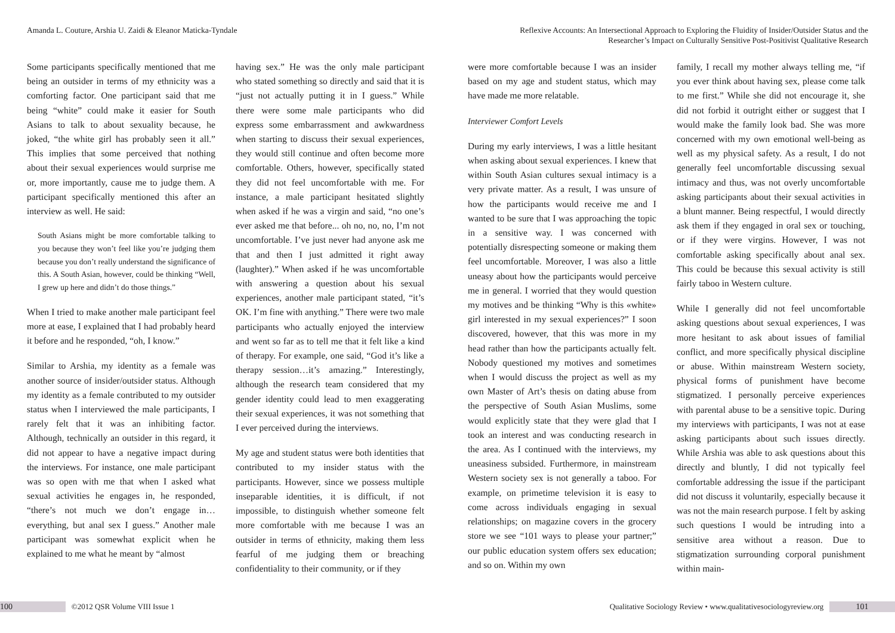Amanda L. Couture, Arshia U. Zaidi & Eleanor Maticka-Tyndale
Some participants specifically mentioned that me being an outsider in terms of my ethnicity was a comforting factor. One participant said that me being “white” could make it easier for South Asians to talk to about sexuality because, he joked, “the white girl has probably seen it all.” This implies that some perceived that nothing about their sexual experiences would surprise me or, more importantly, cause me to judge them. A participant specifically mentioned this after an interview as well. He said:
South Asians might be more comfortable talking to you because they won’t feel like you’re judging them because you don’t really understand the significance of this. A South Asian, however, could be thinking “Well, I grew up here and didn’t do those things.”
When I tried to make another male participant feel more at ease, I explained that I had probably heard it before and he responded, “oh, I know.”
Similar to Arshia, my identity as a female was another source of insider/outsider status. Although my identity as a female contributed to my outsider status when I interviewed the male participants, I rarely felt that it was an inhibiting factor. Although, technically an outsider in this regard, it did not appear to have a negative impact during the interviews. For instance, one male participant was so open with me that when I asked what sexual activities he engages in, he responded, “there’s not much we don’t engage in…everything, but anal sex I guess.” Another male participant was somewhat explicit when he explained to me what he meant by “almost
having sex.” He was the only male participant who stated something so directly and said that it is “just not actually putting it in I guess.” While there were some male participants who did express some embarrassment and awkwardness when starting to discuss their sexual experiences, they would still continue and often become more comfortable. Others, however, specifically stated they did not feel uncomfortable with me. For instance, a male participant hesitated slightly when asked if he was a virgin and said, “no one’s ever asked me that before... oh no, no, no, I’m not uncomfortable. I’ve just never had anyone ask me that and then I just admitted it right away (laughter).” When asked if he was uncomfortable with answering a question about his sexual experiences, another male participant stated, “it’s OK. I’m fine with anything.” There were two male participants who actually enjoyed the interview and went so far as to tell me that it felt like a kind of therapy. For example, one said, “God it’s like a therapy session…it’s amazing.” Interestingly, although the research team considered that my gender identity could lead to men exaggerating their sexual experiences, it was not something that I ever perceived during the interviews.
My age and student status were both identities that contributed to my insider status with the participants. However, since we possess multiple inseparable identities, it is difficult, if not impossible, to distinguish whether someone felt more comfortable with me because I was an outsider in terms of ethnicity, making them less fearful of me judging them or breaching confidentiality to their community, or if they
100 ©2012 QSR Volume VIII Issue 1
Reflexive Accounts: An Intersectional Approach to Exploring the Fluidity of Insider/Outsider Status and the Researcher’s Impact on Culturally Sensitive Post-Positivist Qualitative Research
were more comfortable because I was an insider based on my age and student status, which may have made me more relatable.
Interviewer Comfort Levels
During my early interviews, I was a little hesitant when asking about sexual experiences. I knew that within South Asian cultures sexual intimacy is a very private matter. As a result, I was unsure of how the participants would receive me and I wanted to be sure that I was approaching the topic in a sensitive way. I was concerned with potentially disrespecting someone or making them feel uncomfortable. Moreover, I was also a little uneasy about how the participants would perceive me in general. I worried that they would question my motives and be thinking “Why is this «white» girl interested in my sexual experiences?” I soon discovered, however, that this was more in my head rather than how the participants actually felt. Nobody questioned my motives and sometimes when I would discuss the project as well as my own Master of Art’s thesis on dating abuse from the perspective of South Asian Muslims, some would explicitly state that they were glad that I took an interest and was conducting research in the area. As I continued with the interviews, my uneasiness subsided. Furthermore, in mainstream Western society sex is not generally a taboo. For example, on primetime television it is easy to come across individuals engaging in sexual relationships; on magazine covers in the grocery store we see “101 ways to please your partner;” our public education system offers sex education; and so on. Within my own
family, I recall my mother always telling me, “if you ever think about having sex, please come talk to me first.” While she did not encourage it, she did not forbid it outright either or suggest that I would make the family look bad. She was more concerned with my own emotional well-being as well as my physical safety. As a result, I do not generally feel uncomfortable discussing sexual intimacy and thus, was not overly uncomfortable asking participants about their sexual activities in a blunt manner. Being respectful, I would directly ask them if they engaged in oral sex or touching, or if they were virgins. However, I was not comfortable asking specifically about anal sex. This could be because this sexual activity is still fairly taboo in Western culture.
While I generally did not feel uncomfortable asking questions about sexual experiences, I was more hesitant to ask about issues of familial conflict, and more specifically physical discipline or abuse. Within mainstream Western society, physical forms of punishment have become stigmatized. I personally perceive experiences with parental abuse to be a sensitive topic. During my interviews with participants, I was not at ease asking participants about such issues directly. While Arshia was able to ask questions about this directly and bluntly, I did not typically feel comfortable addressing the issue if the participant did not discuss it voluntarily, especially because it was not the main research purpose. I felt by asking such questions I would be intruding into a sensitive area without a reason. Due to stigmatization surrounding corporal punishment within main-
Qualitative Sociology Review • www.qualitativesociologyreview.org 101